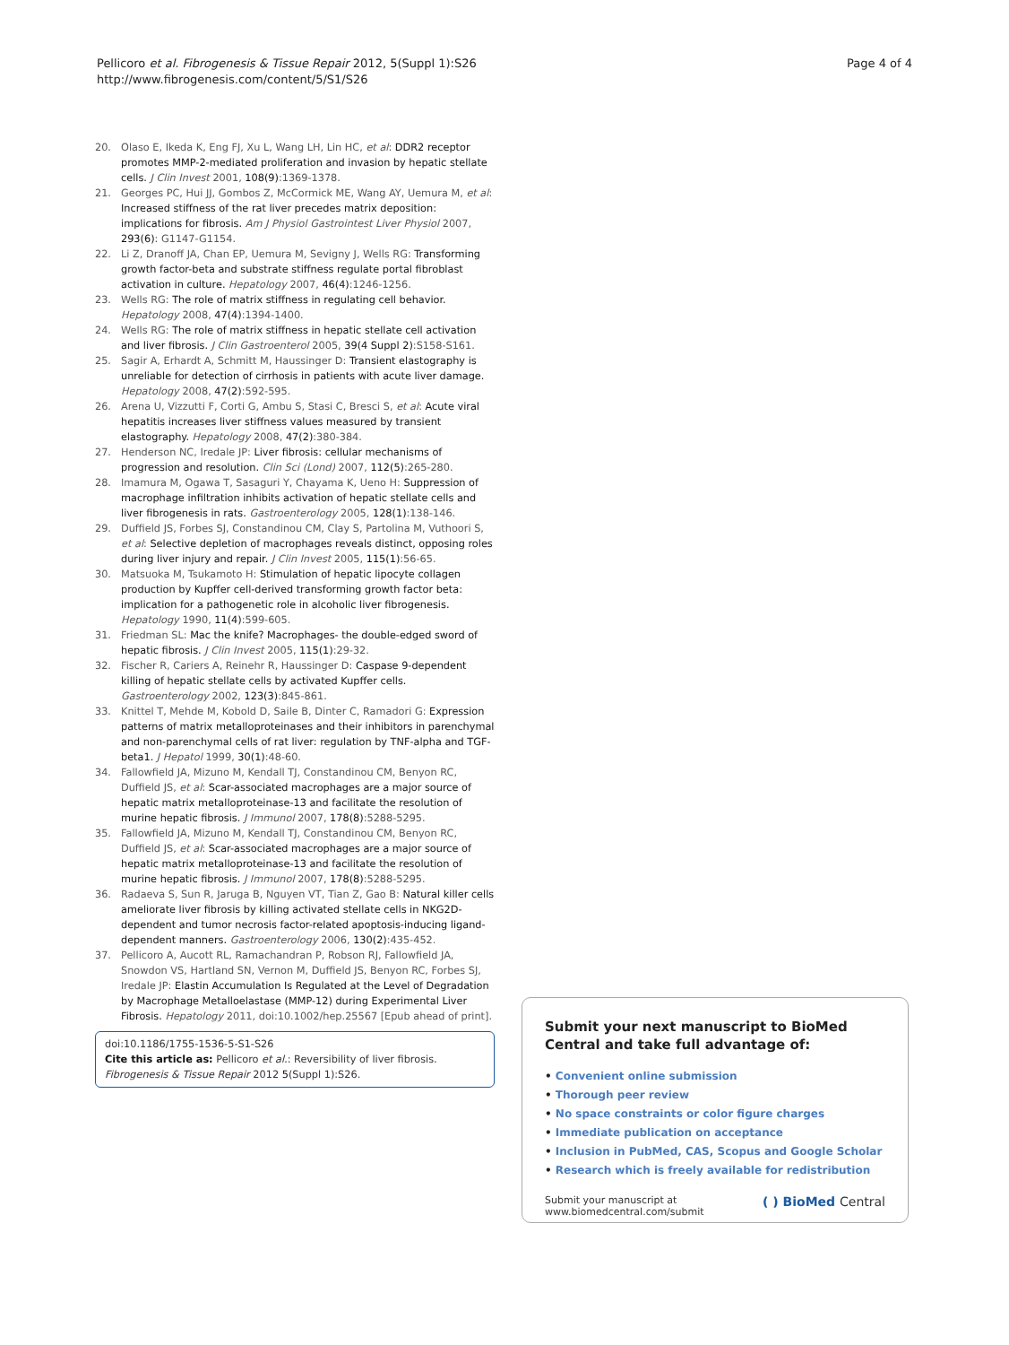Pellicoro et al. Fibrogenesis & Tissue Repair 2012, 5(Suppl 1):S26
http://www.fibrogenesis.com/content/5/S1/S26
Page 4 of 4
20. Olaso E, Ikeda K, Eng FJ, Xu L, Wang LH, Lin HC, et al: DDR2 receptor promotes MMP-2-mediated proliferation and invasion by hepatic stellate cells. J Clin Invest 2001, 108(9):1369-1378.
21. Georges PC, Hui JJ, Gombos Z, McCormick ME, Wang AY, Uemura M, et al: Increased stiffness of the rat liver precedes matrix deposition: implications for fibrosis. Am J Physiol Gastrointest Liver Physiol 2007, 293(6): G1147-G1154.
22. Li Z, Dranoff JA, Chan EP, Uemura M, Sevigny J, Wells RG: Transforming growth factor-beta and substrate stiffness regulate portal fibroblast activation in culture. Hepatology 2007, 46(4):1246-1256.
23. Wells RG: The role of matrix stiffness in regulating cell behavior. Hepatology 2008, 47(4):1394-1400.
24. Wells RG: The role of matrix stiffness in hepatic stellate cell activation and liver fibrosis. J Clin Gastroenterol 2005, 39(4 Suppl 2):S158-S161.
25. Sagir A, Erhardt A, Schmitt M, Haussinger D: Transient elastography is unreliable for detection of cirrhosis in patients with acute liver damage. Hepatology 2008, 47(2):592-595.
26. Arena U, Vizzutti F, Corti G, Ambu S, Stasi C, Bresci S, et al: Acute viral hepatitis increases liver stiffness values measured by transient elastography. Hepatology 2008, 47(2):380-384.
27. Henderson NC, Iredale JP: Liver fibrosis: cellular mechanisms of progression and resolution. Clin Sci (Lond) 2007, 112(5):265-280.
28. Imamura M, Ogawa T, Sasaguri Y, Chayama K, Ueno H: Suppression of macrophage infiltration inhibits activation of hepatic stellate cells and liver fibrogenesis in rats. Gastroenterology 2005, 128(1):138-146.
29. Duffield JS, Forbes SJ, Constandinou CM, Clay S, Partolina M, Vuthoori S, et al: Selective depletion of macrophages reveals distinct, opposing roles during liver injury and repair. J Clin Invest 2005, 115(1):56-65.
30. Matsuoka M, Tsukamoto H: Stimulation of hepatic lipocyte collagen production by Kupffer cell-derived transforming growth factor beta: implication for a pathogenetic role in alcoholic liver fibrogenesis. Hepatology 1990, 11(4):599-605.
31. Friedman SL: Mac the knife? Macrophages- the double-edged sword of hepatic fibrosis. J Clin Invest 2005, 115(1):29-32.
32. Fischer R, Cariers A, Reinehr R, Haussinger D: Caspase 9-dependent killing of hepatic stellate cells by activated Kupffer cells. Gastroenterology 2002, 123(3):845-861.
33. Knittel T, Mehde M, Kobold D, Saile B, Dinter C, Ramadori G: Expression patterns of matrix metalloproteinases and their inhibitors in parenchymal and non-parenchymal cells of rat liver: regulation by TNF-alpha and TGF-beta1. J Hepatol 1999, 30(1):48-60.
34. Fallowfield JA, Mizuno M, Kendall TJ, Constandinou CM, Benyon RC, Duffield JS, et al: Scar-associated macrophages are a major source of hepatic matrix metalloproteinase-13 and facilitate the resolution of murine hepatic fibrosis. J Immunol 2007, 178(8):5288-5295.
35. Fallowfield JA, Mizuno M, Kendall TJ, Constandinou CM, Benyon RC, Duffield JS, et al: Scar-associated macrophages are a major source of hepatic matrix metalloproteinase-13 and facilitate the resolution of murine hepatic fibrosis. J Immunol 2007, 178(8):5288-5295.
36. Radaeva S, Sun R, Jaruga B, Nguyen VT, Tian Z, Gao B: Natural killer cells ameliorate liver fibrosis by killing activated stellate cells in NKG2D-dependent and tumor necrosis factor-related apoptosis-inducing ligand-dependent manners. Gastroenterology 2006, 130(2):435-452.
37. Pellicoro A, Aucott RL, Ramachandran P, Robson RJ, Fallowfield JA, Snowdon VS, Hartland SN, Vernon M, Duffield JS, Benyon RC, Forbes SJ, Iredale JP: Elastin Accumulation Is Regulated at the Level of Degradation by Macrophage Metalloelastase (MMP-12) during Experimental Liver Fibrosis. Hepatology 2011, doi:10.1002/hep.25567 [Epub ahead of print].
doi:10.1186/1755-1536-5-S1-S26
Cite this article as: Pellicoro et al.: Reversibility of liver fibrosis. Fibrogenesis & Tissue Repair 2012 5(Suppl 1):S26.
Submit your next manuscript to BioMed Central and take full advantage of:
• Convenient online submission
• Thorough peer review
• No space constraints or color figure charges
• Immediate publication on acceptance
• Inclusion in PubMed, CAS, Scopus and Google Scholar
• Research which is freely available for redistribution
Submit your manuscript at
www.biomedcentral.com/submit
( ) BioMed Central